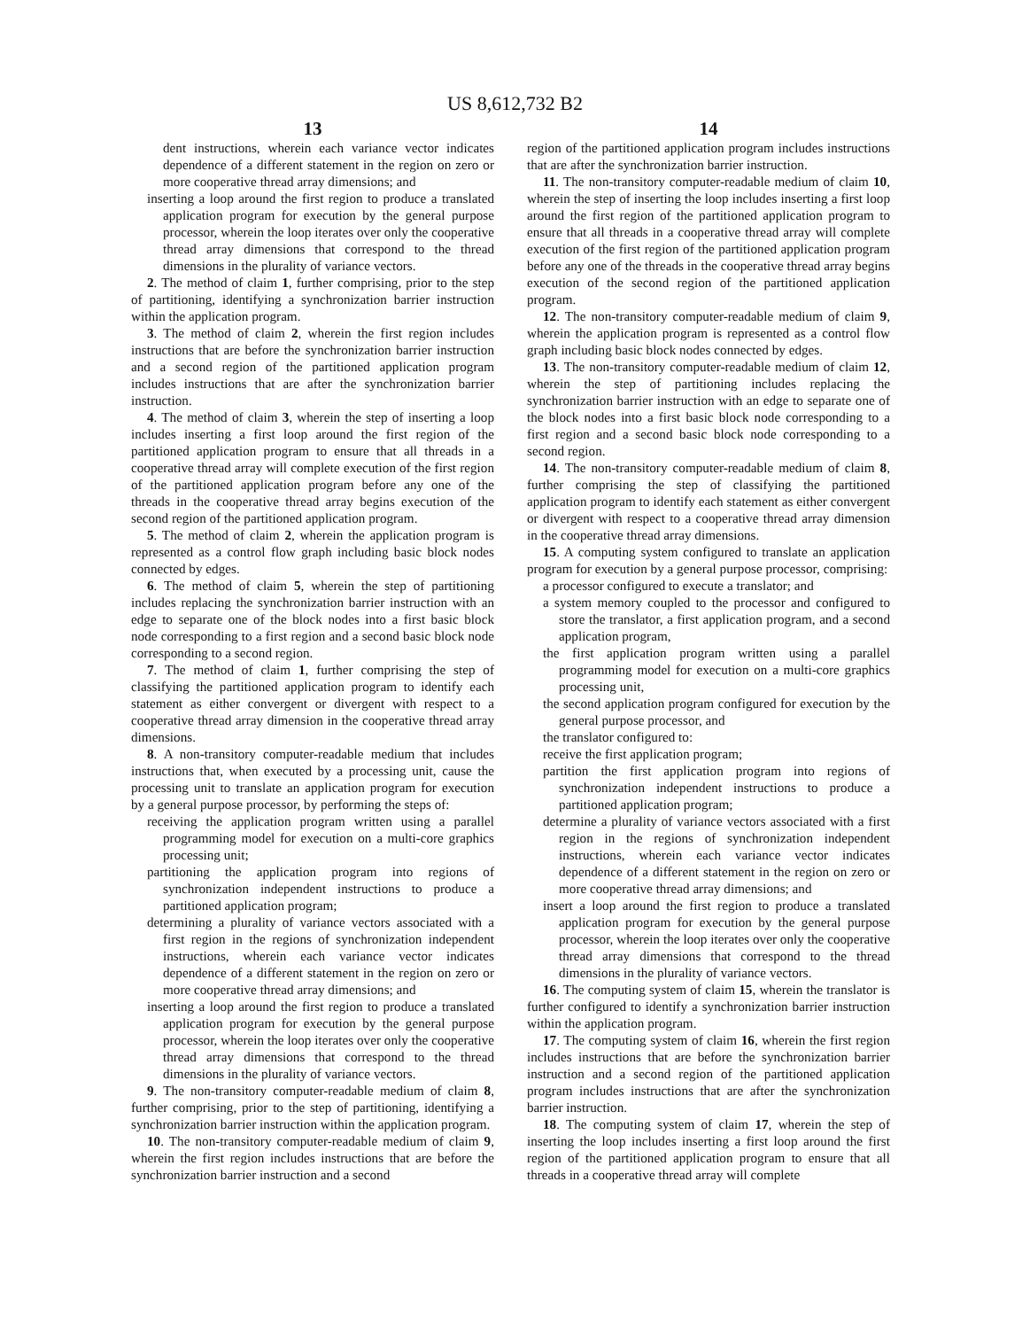US 8,612,732 B2
13
dent instructions, wherein each variance vector indicates dependence of a different statement in the region on zero or more cooperative thread array dimensions; and
inserting a loop around the first region to produce a translated application program for execution by the general purpose processor, wherein the loop iterates over only the cooperative thread array dimensions that correspond to the thread dimensions in the plurality of variance vectors.
2. The method of claim 1, further comprising, prior to the step of partitioning, identifying a synchronization barrier instruction within the application program.
3. The method of claim 2, wherein the first region includes instructions that are before the synchronization barrier instruction and a second region of the partitioned application program includes instructions that are after the synchronization barrier instruction.
4. The method of claim 3, wherein the step of inserting a loop includes inserting a first loop around the first region of the partitioned application program to ensure that all threads in a cooperative thread array will complete execution of the first region of the partitioned application program before any one of the threads in the cooperative thread array begins execution of the second region of the partitioned application program.
5. The method of claim 2, wherein the application program is represented as a control flow graph including basic block nodes connected by edges.
6. The method of claim 5, wherein the step of partitioning includes replacing the synchronization barrier instruction with an edge to separate one of the block nodes into a first basic block node corresponding to a first region and a second basic block node corresponding to a second region.
7. The method of claim 1, further comprising the step of classifying the partitioned application program to identify each statement as either convergent or divergent with respect to a cooperative thread array dimension in the cooperative thread array dimensions.
8. A non-transitory computer-readable medium that includes instructions that, when executed by a processing unit, cause the processing unit to translate an application program for execution by a general purpose processor, by performing the steps of:
receiving the application program written using a parallel programming model for execution on a multi-core graphics processing unit;
partitioning the application program into regions of synchronization independent instructions to produce a partitioned application program;
determining a plurality of variance vectors associated with a first region in the regions of synchronization independent instructions, wherein each variance vector indicates dependence of a different statement in the region on zero or more cooperative thread array dimensions; and
inserting a loop around the first region to produce a translated application program for execution by the general purpose processor, wherein the loop iterates over only the cooperative thread array dimensions that correspond to the thread dimensions in the plurality of variance vectors.
9. The non-transitory computer-readable medium of claim 8, further comprising, prior to the step of partitioning, identifying a synchronization barrier instruction within the application program.
10. The non-transitory computer-readable medium of claim 9, wherein the first region includes instructions that are before the synchronization barrier instruction and a second
14
region of the partitioned application program includes instructions that are after the synchronization barrier instruction.
11. The non-transitory computer-readable medium of claim 10, wherein the step of inserting the loop includes inserting a first loop around the first region of the partitioned application program to ensure that all threads in a cooperative thread array will complete execution of the first region of the partitioned application program before any one of the threads in the cooperative thread array begins execution of the second region of the partitioned application program.
12. The non-transitory computer-readable medium of claim 9, wherein the application program is represented as a control flow graph including basic block nodes connected by edges.
13. The non-transitory computer-readable medium of claim 12, wherein the step of partitioning includes replacing the synchronization barrier instruction with an edge to separate one of the block nodes into a first basic block node corresponding to a first region and a second basic block node corresponding to a second region.
14. The non-transitory computer-readable medium of claim 8, further comprising the step of classifying the partitioned application program to identify each statement as either convergent or divergent with respect to a cooperative thread array dimension in the cooperative thread array dimensions.
15. A computing system configured to translate an application program for execution by a general purpose processor, comprising:
a processor configured to execute a translator; and
a system memory coupled to the processor and configured to store the translator, a first application program, and a second application program,
the first application program written using a parallel programming model for execution on a multi-core graphics processing unit,
the second application program configured for execution by the general purpose processor, and
the translator configured to:
receive the first application program;
partition the first application program into regions of synchronization independent instructions to produce a partitioned application program;
determine a plurality of variance vectors associated with a first region in the regions of synchronization independent instructions, wherein each variance vector indicates dependence of a different statement in the region on zero or more cooperative thread array dimensions; and
insert a loop around the first region to produce a translated application program for execution by the general purpose processor, wherein the loop iterates over only the cooperative thread array dimensions that correspond to the thread dimensions in the plurality of variance vectors.
16. The computing system of claim 15, wherein the translator is further configured to identify a synchronization barrier instruction within the application program.
17. The computing system of claim 16, wherein the first region includes instructions that are before the synchronization barrier instruction and a second region of the partitioned application program includes instructions that are after the synchronization barrier instruction.
18. The computing system of claim 17, wherein the step of inserting the loop includes inserting a first loop around the first region of the partitioned application program to ensure that all threads in a cooperative thread array will complete